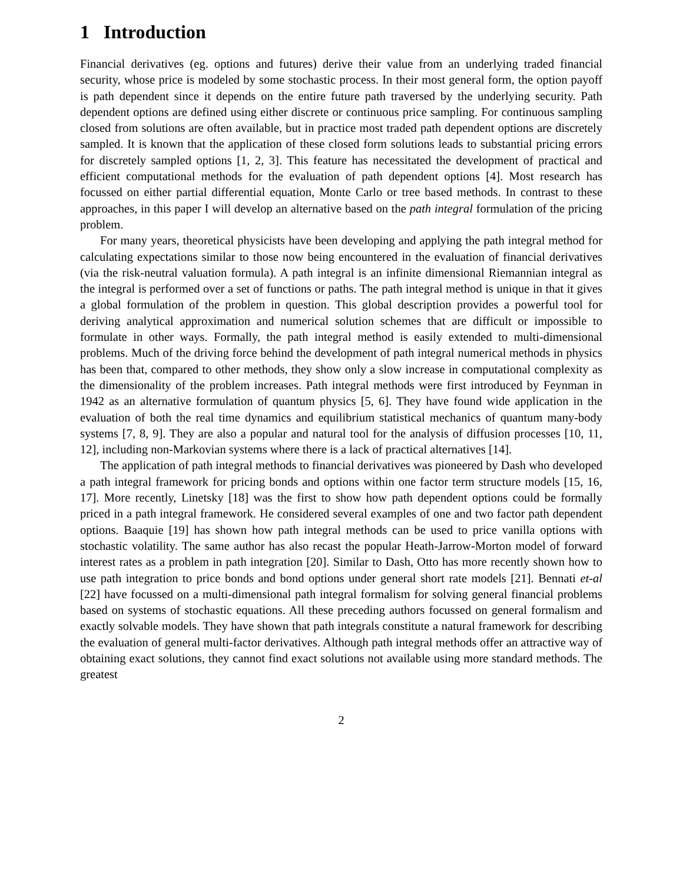1 Introduction
Financial derivatives (eg. options and futures) derive their value from an underlying traded financial security, whose price is modeled by some stochastic process. In their most general form, the option payoff is path dependent since it depends on the entire future path traversed by the underlying security. Path dependent options are defined using either discrete or continuous price sampling. For continuous sampling closed from solutions are often available, but in practice most traded path dependent options are discretely sampled. It is known that the application of these closed form solutions leads to substantial pricing errors for discretely sampled options [1, 2, 3]. This feature has necessitated the development of practical and efficient computational methods for the evaluation of path dependent options [4]. Most research has focussed on either partial differential equation, Monte Carlo or tree based methods. In contrast to these approaches, in this paper I will develop an alternative based on the path integral formulation of the pricing problem.
For many years, theoretical physicists have been developing and applying the path integral method for calculating expectations similar to those now being encountered in the evaluation of financial derivatives (via the risk-neutral valuation formula). A path integral is an infinite dimensional Riemannian integral as the integral is performed over a set of functions or paths. The path integral method is unique in that it gives a global formulation of the problem in question. This global description provides a powerful tool for deriving analytical approximation and numerical solution schemes that are difficult or impossible to formulate in other ways. Formally, the path integral method is easily extended to multi-dimensional problems. Much of the driving force behind the development of path integral numerical methods in physics has been that, compared to other methods, they show only a slow increase in computational complexity as the dimensionality of the problem increases. Path integral methods were first introduced by Feynman in 1942 as an alternative formulation of quantum physics [5, 6]. They have found wide application in the evaluation of both the real time dynamics and equilibrium statistical mechanics of quantum many-body systems [7, 8, 9]. They are also a popular and natural tool for the analysis of diffusion processes [10, 11, 12], including non-Markovian systems where there is a lack of practical alternatives [14].
The application of path integral methods to financial derivatives was pioneered by Dash who developed a path integral framework for pricing bonds and options within one factor term structure models [15, 16, 17]. More recently, Linetsky [18] was the first to show how path dependent options could be formally priced in a path integral framework. He considered several examples of one and two factor path dependent options. Baaquie [19] has shown how path integral methods can be used to price vanilla options with stochastic volatility. The same author has also recast the popular Heath-Jarrow-Morton model of forward interest rates as a problem in path integration [20]. Similar to Dash, Otto has more recently shown how to use path integration to price bonds and bond options under general short rate models [21]. Bennati et-al [22] have focussed on a multi-dimensional path integral formalism for solving general financial problems based on systems of stochastic equations. All these preceding authors focussed on general formalism and exactly solvable models. They have shown that path integrals constitute a natural framework for describing the evaluation of general multi-factor derivatives. Although path integral methods offer an attractive way of obtaining exact solutions, they cannot find exact solutions not available using more standard methods. The greatest
2